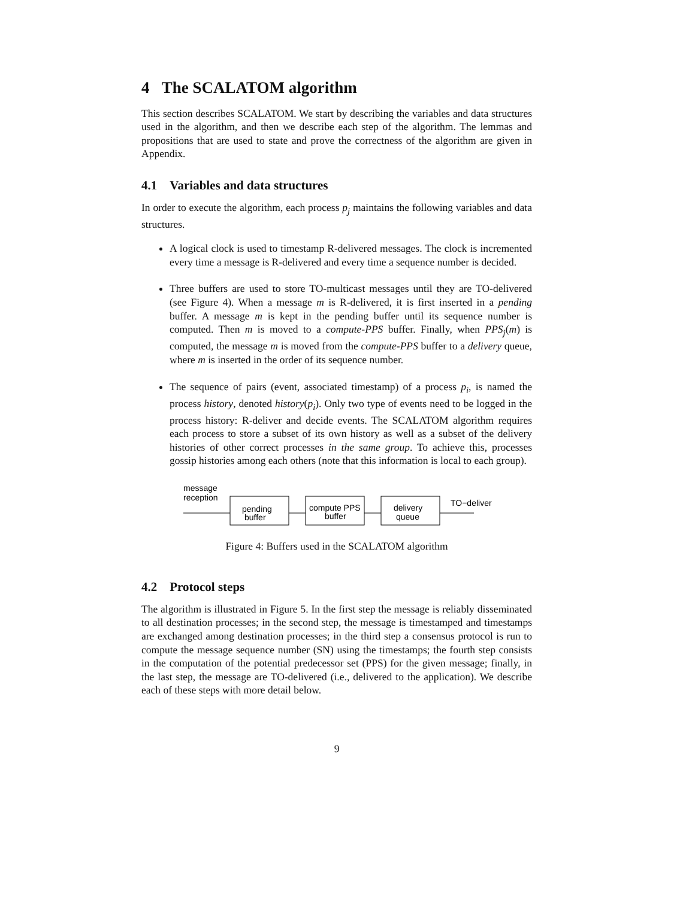4 The SCALATOM algorithm
This section describes SCALATOM. We start by describing the variables and data structures used in the algorithm, and then we describe each step of the algorithm. The lemmas and propositions that are used to state and prove the correctness of the algorithm are given in Appendix.
4.1 Variables and data structures
In order to execute the algorithm, each process p<sub>j</sub> maintains the following variables and data structures.
A logical clock is used to timestamp R-delivered messages. The clock is incremented every time a message is R-delivered and every time a sequence number is decided.
Three buffers are used to store TO-multicast messages until they are TO-delivered (see Figure 4). When a message m is R-delivered, it is first inserted in a pending buffer. A message m is kept in the pending buffer until its sequence number is computed. Then m is moved to a compute-PPS buffer. Finally, when PPS<sub>j</sub>(m) is computed, the message m is moved from the compute-PPS buffer to a delivery queue, where m is inserted in the order of its sequence number.
The sequence of pairs (event, associated timestamp) of a process p<sub>i</sub>, is named the process history, denoted history(p<sub>i</sub>). Only two type of events need to be logged in the process history: R-deliver and decide events. The SCALATOM algorithm requires each process to store a subset of its own history as well as a subset of the delivery histories of other correct processes in the same group. To achieve this, processes gossip histories among each others (note that this information is local to each group).
message
reception
pending
buffer
compute PPS
buffer
delivery
queue
TO−deliver
Figure 4: Buffers used in the SCALATOM algorithm
4.2 Protocol steps
The algorithm is illustrated in Figure 5. In the first step the message is reliably disseminated to all destination processes; in the second step, the message is timestamped and timestamps are exchanged among destination processes; in the third step a consensus protocol is run to compute the message sequence number (SN) using the timestamps; the fourth step consists in the computation of the potential predecessor set (PPS) for the given message; finally, in the last step, the message are TO-delivered (i.e., delivered to the application). We describe each of these steps with more detail below.
9